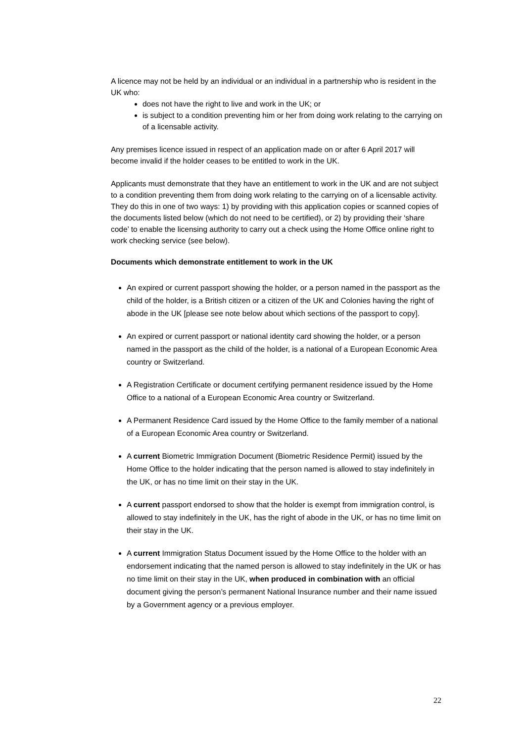A licence may not be held by an individual or an individual in a partnership who is resident in the UK who:
does not have the right to live and work in the UK; or
is subject to a condition preventing him or her from doing work relating to the carrying on of a licensable activity.
Any premises licence issued in respect of an application made on or after 6 April 2017 will become invalid if the holder ceases to be entitled to work in the UK.
Applicants must demonstrate that they have an entitlement to work in the UK and are not subject to a condition preventing them from doing work relating to the carrying on of a licensable activity. They do this in one of two ways: 1) by providing with this application copies or scanned copies of the documents listed below (which do not need to be certified), or 2) by providing their ‘share code’ to enable the licensing authority to carry out a check using the Home Office online right to work checking service (see below).
Documents which demonstrate entitlement to work in the UK
An expired or current passport showing the holder, or a person named in the passport as the child of the holder, is a British citizen or a citizen of the UK and Colonies having the right of abode in the UK [please see note below about which sections of the passport to copy].
An expired or current passport or national identity card showing the holder, or a person named in the passport as the child of the holder, is a national of a European Economic Area country or Switzerland.
A Registration Certificate or document certifying permanent residence issued by the Home Office to a national of a European Economic Area country or Switzerland.
A Permanent Residence Card issued by the Home Office to the family member of a national of a European Economic Area country or Switzerland.
A current Biometric Immigration Document (Biometric Residence Permit) issued by the Home Office to the holder indicating that the person named is allowed to stay indefinitely in the UK, or has no time limit on their stay in the UK.
A current passport endorsed to show that the holder is exempt from immigration control, is allowed to stay indefinitely in the UK, has the right of abode in the UK, or has no time limit on their stay in the UK.
A current Immigration Status Document issued by the Home Office to the holder with an endorsement indicating that the named person is allowed to stay indefinitely in the UK or has no time limit on their stay in the UK, when produced in combination with an official document giving the person’s permanent National Insurance number and their name issued by a Government agency or a previous employer.
22